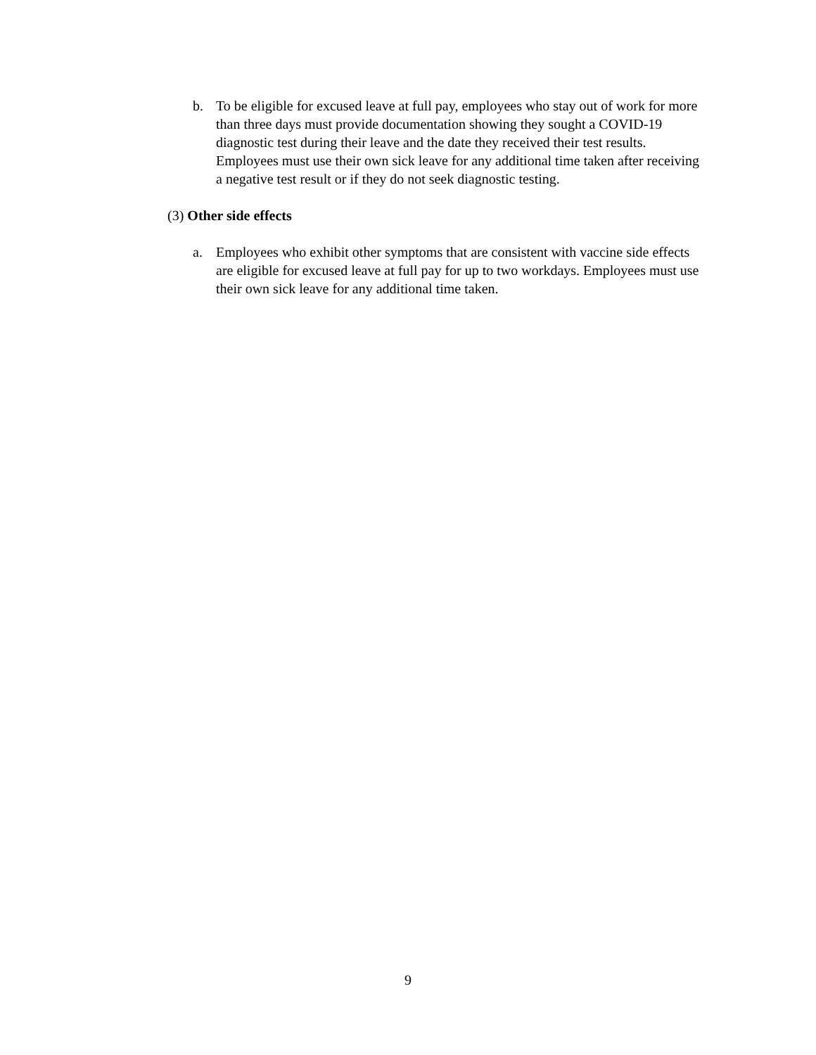b. To be eligible for excused leave at full pay, employees who stay out of work for more than three days must provide documentation showing they sought a COVID-19 diagnostic test during their leave and the date they received their test results. Employees must use their own sick leave for any additional time taken after receiving a negative test result or if they do not seek diagnostic testing.
(3) Other side effects
a. Employees who exhibit other symptoms that are consistent with vaccine side effects are eligible for excused leave at full pay for up to two workdays. Employees must use their own sick leave for any additional time taken.
9